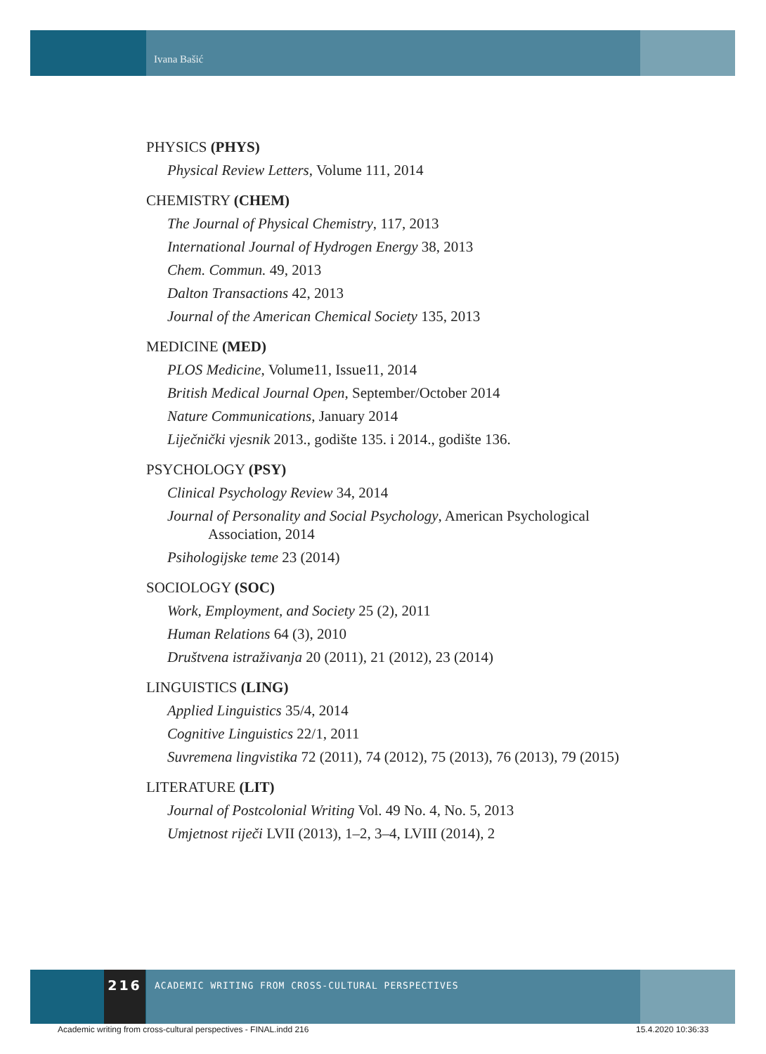Ivana Bašić
PHYSICS (PHYS)
Physical Review Letters, Volume 111, 2014
CHEMISTRY (CHEM)
The Journal of Physical Chemistry, 117, 2013
International Journal of Hydrogen Energy 38, 2013
Chem. Commun. 49, 2013
Dalton Transactions 42, 2013
Journal of the American Chemical Society 135, 2013
MEDICINE (MED)
PLOS Medicine, Volume11, Issue11, 2014
British Medical Journal Open, September/October 2014
Nature Communications, January 2014
Liječnički vjesnik 2013., godište 135. i 2014., godište 136.
PSYCHOLOGY (PSY)
Clinical Psychology Review 34, 2014
Journal of Personality and Social Psychology, American Psychological Association, 2014
Psihologijske teme 23 (2014)
SOCIOLOGY (SOC)
Work, Employment, and Society 25 (2), 2011
Human Relations 64 (3), 2010
Društvena istraživanja 20 (2011), 21 (2012), 23 (2014)
LINGUISTICS (LING)
Applied Linguistics 35/4, 2014
Cognitive Linguistics 22/1, 2011
Suvremena lingvistika 72 (2011), 74 (2012), 75 (2013), 76 (2013), 79 (2015)
LITERATURE (LIT)
Journal of Postcolonial Writing Vol. 49 No. 4, No. 5, 2013
Umjetnost riječi LVII (2013), 1–2, 3–4, LVIII (2014), 2
216
ACADEMIC WRITING FROM CROSS-CULTURAL PERSPECTIVES
Academic writing from cross-cultural perspectives - FINAL.indd 216
15.4.2020 10:36:33